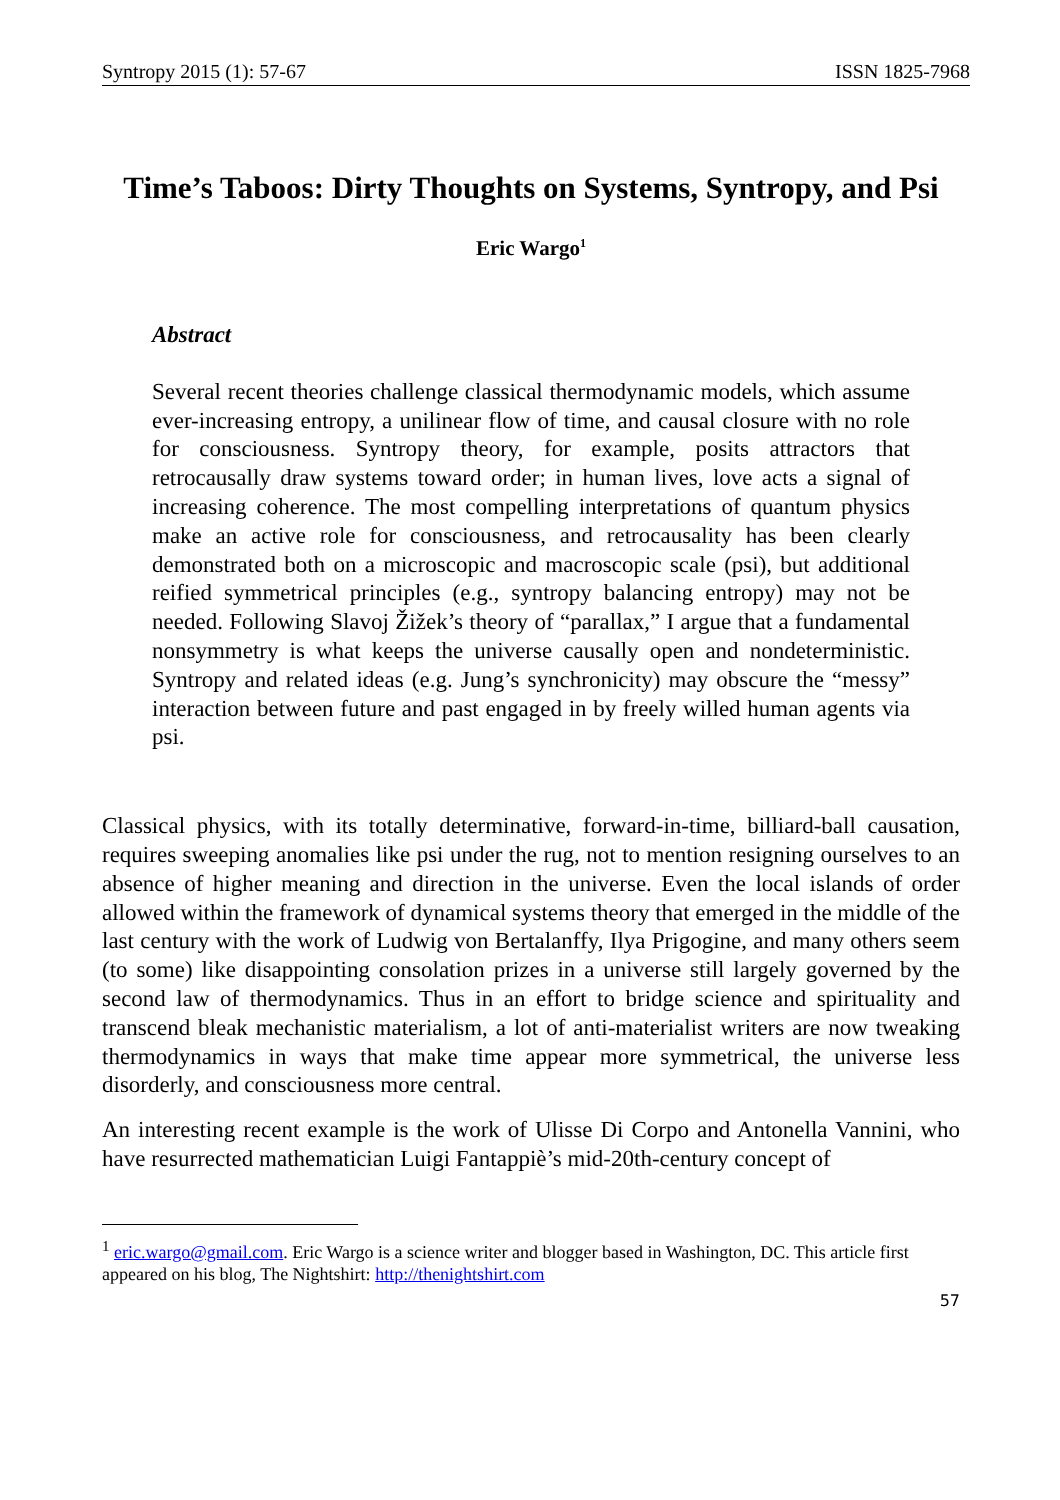Syntropy 2015 (1): 57-67 ISSN 1825-7968
Time’s Taboos: Dirty Thoughts on Systems, Syntropy, and Psi
Eric Wargo<sup>1</sup>
Abstract
Several recent theories challenge classical thermodynamic models, which assume ever-increasing entropy, a unilinear flow of time, and causal closure with no role for consciousness. Syntropy theory, for example, posits attractors that retrocausally draw systems toward order; in human lives, love acts a signal of increasing coherence. The most compelling interpretations of quantum physics make an active role for consciousness, and retrocausality has been clearly demonstrated both on a microscopic and macroscopic scale (psi), but additional reified symmetrical principles (e.g., syntropy balancing entropy) may not be needed. Following Slavoj Žižek’s theory of “parallax,” I argue that a fundamental nonsymmetry is what keeps the universe causally open and nondeterministic. Syntropy and related ideas (e.g. Jung’s synchronicity) may obscure the “messy” interaction between future and past engaged in by freely willed human agents via psi.
Classical physics, with its totally determinative, forward-in-time, billiard-ball causation, requires sweeping anomalies like psi under the rug, not to mention resigning ourselves to an absence of higher meaning and direction in the universe. Even the local islands of order allowed within the framework of dynamical systems theory that emerged in the middle of the last century with the work of Ludwig von Bertalanffy, Ilya Prigogine, and many others seem (to some) like disappointing consolation prizes in a universe still largely governed by the second law of thermodynamics. Thus in an effort to bridge science and spirituality and transcend bleak mechanistic materialism, a lot of anti-materialist writers are now tweaking thermodynamics in ways that make time appear more symmetrical, the universe less disorderly, and consciousness more central.
An interesting recent example is the work of Ulisse Di Corpo and Antonella Vannini, who have resurrected mathematician Luigi Fantappiè’s mid-20th-century concept of
<sup>1</sup> eric.wargo@gmail.com. Eric Wargo is a science writer and blogger based in Washington, DC. This article first appeared on his blog, The Nightshirt: http://thenightshirt.com
57